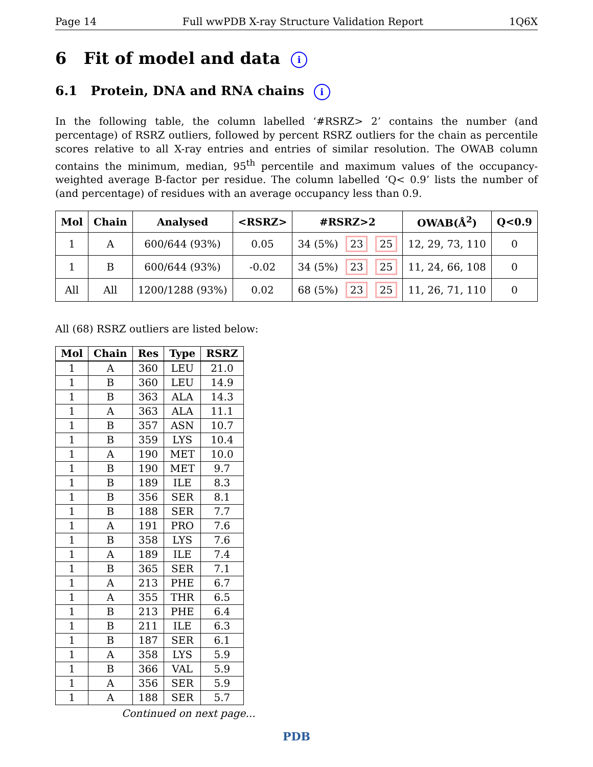Page 14 Full wwPDB X-ray Structure Validation Report 1Q6X
6 Fit of model and data i
6.1 Protein, DNA and RNA chains i
In the following table, the column labelled ‘#RSRZ> 2’ contains the number (and percentage) of RSRZ outliers, followed by percent RSRZ outliers for the chain as percentile scores relative to all X-ray entries and entries of similar resolution. The OWAB column contains the minimum, median, 95<sup>th</sup> percentile and maximum values of the occupancy-weighted average B-factor per residue. The column labelled ‘Q< 0.9’ lists the number of (and percentage) of residues with an average occupancy less than 0.9.
| Mol | Chain | Analysed | <RSRZ> | #RSRZ>2 | OWAB(Å<sup>2</sup>) | Q<0.9 |
| --- | --- | --- | --- | --- | --- | --- |
| 1 | A | 600/644 (93%) | 0.05 | 34 (5%) 23 25 | 12, 29, 73, 110 | 0 |
| 1 | B | 600/644 (93%) | -0.02 | 34 (5%) 23 25 | 11, 24, 66, 108 | 0 |
| All | All | 1200/1288 (93%) | 0.02 | 68 (5%) 23 25 | 11, 26, 71, 110 | 0 |
All (68) RSRZ outliers are listed below:
| Mol | Chain | Res | Type | RSRZ |
| --- | --- | --- | --- | --- |
| 1 | A | 360 | LEU | 21.0 |
| 1 | B | 360 | LEU | 14.9 |
| 1 | B | 363 | ALA | 14.3 |
| 1 | A | 363 | ALA | 11.1 |
| 1 | B | 357 | ASN | 10.7 |
| 1 | B | 359 | LYS | 10.4 |
| 1 | A | 190 | MET | 10.0 |
| 1 | B | 190 | MET | 9.7 |
| 1 | B | 189 | ILE | 8.3 |
| 1 | B | 356 | SER | 8.1 |
| 1 | B | 188 | SER | 7.7 |
| 1 | A | 191 | PRO | 7.6 |
| 1 | B | 358 | LYS | 7.6 |
| 1 | A | 189 | ILE | 7.4 |
| 1 | B | 365 | SER | 7.1 |
| 1 | A | 213 | PHE | 6.7 |
| 1 | A | 355 | THR | 6.5 |
| 1 | B | 213 | PHE | 6.4 |
| 1 | B | 211 | ILE | 6.3 |
| 1 | B | 187 | SER | 6.1 |
| 1 | A | 358 | LYS | 5.9 |
| 1 | B | 366 | VAL | 5.9 |
| 1 | A | 356 | SER | 5.9 |
| 1 | A | 188 | SER | 5.7 |
Continued on next page...
PDB